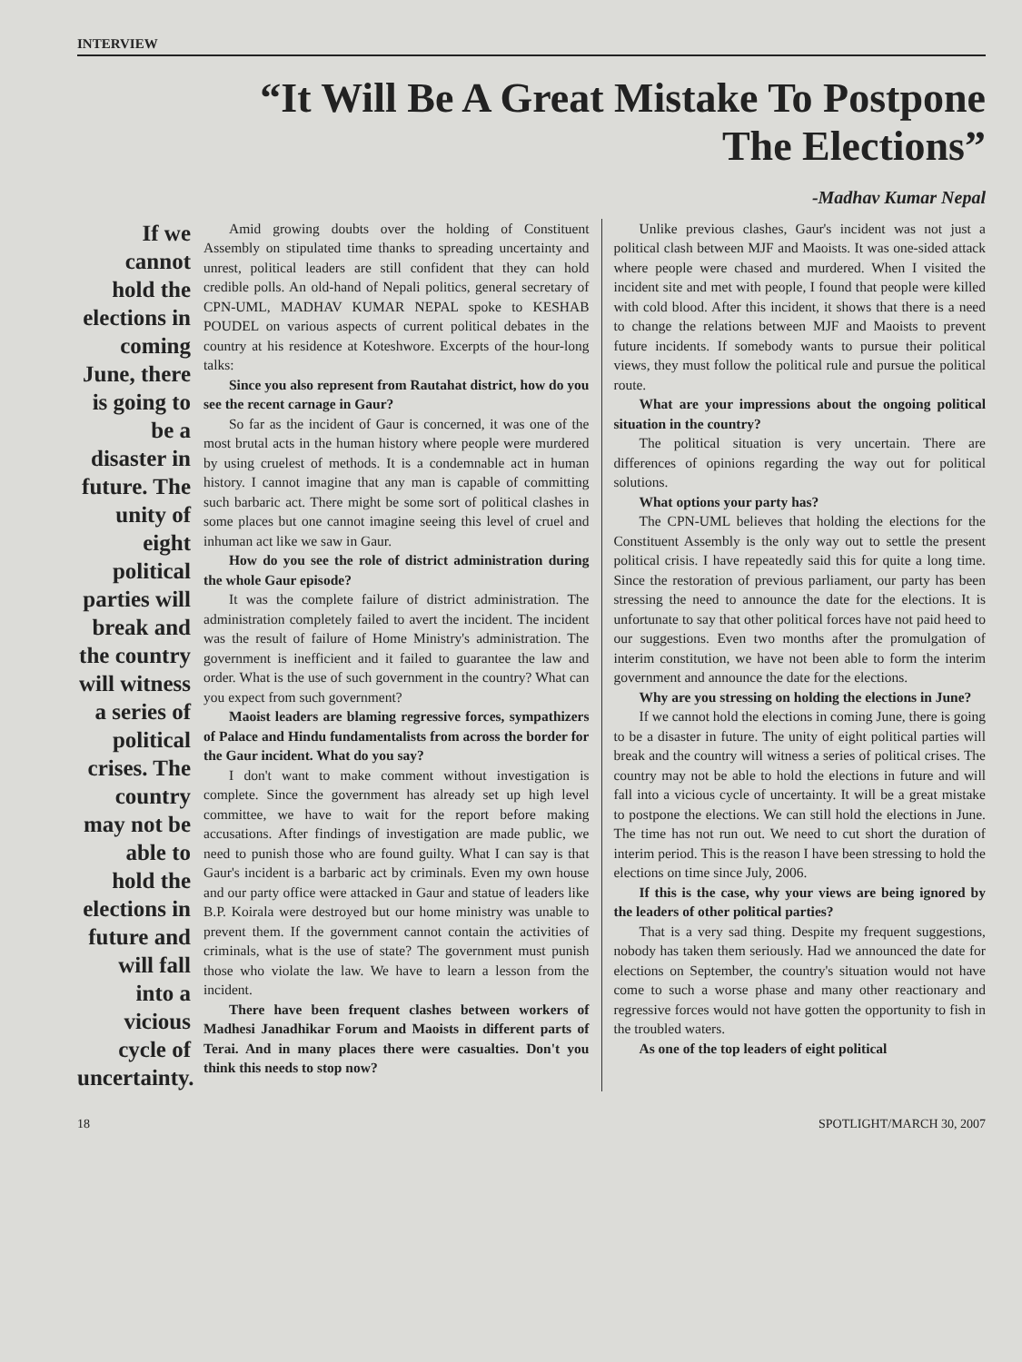INTERVIEW
“It Will Be A Great Mistake To Postpone
The Elections”
-Madhav Kumar Nepal
If we cannot hold the elections in coming June, there is going to be a disaster in future. The unity of eight political parties will break and the country will witness a series of political crises. The country may not be able to hold the elections in future and will fall into a vicious cycle of uncertainty.
Amid growing doubts over the holding of Constituent Assembly on stipulated time thanks to spreading uncertainty and unrest, political leaders are still confident that they can hold credible polls. An old-hand of Nepali politics, general secretary of CPN-UML, MADHAV KUMAR NEPAL spoke to KESHAB POUDEL on various aspects of current political debates in the country at his residence at Koteshwore. Excerpts of the hour-long talks:
Since you also represent from Rautahat district, how do you see the recent carnage in Gaur?
So far as the incident of Gaur is concerned, it was one of the most brutal acts in the human history where people were murdered by using cruelest of methods. It is a condemnable act in human history. I cannot imagine that any man is capable of committing such barbaric act. There might be some sort of political clashes in some places but one cannot imagine seeing this level of cruel and inhuman act like we saw in Gaur.
How do you see the role of district administration during the whole Gaur episode?
It was the complete failure of district administration. The administration completely failed to avert the incident. The incident was the result of failure of Home Ministry's administration. The government is inefficient and it failed to guarantee the law and order. What is the use of such government in the country? What can you expect from such government?
Maoist leaders are blaming regressive forces, sympathizers of Palace and Hindu fundamentalists from across the border for the Gaur incident. What do you say?
I don't want to make comment without investigation is complete. Since the government has already set up high level committee, we have to wait for the report before making accusations. After findings of investigation are made public, we need to punish those who are found guilty. What I can say is that Gaur's incident is a barbaric act by criminals. Even my own house and our party office were attacked in Gaur and statue of leaders like B.P. Koirala were destroyed but our home ministry was unable to prevent them. If the government cannot contain the activities of criminals, what is the use of state? The government must punish those who violate the law. We have to learn a lesson from the incident.
There have been frequent clashes between workers of Madhesi Janadhikar Forum and Maoists in different parts of Terai. And in many places there were casualties. Don't you think this needs to stop now?
Unlike previous clashes, Gaur's incident was not just a political clash between MJF and Maoists. It was one-sided attack where people were chased and murdered. When I visited the incident site and met with people, I found that people were killed with cold blood. After this incident, it shows that there is a need to change the relations between MJF and Maoists to prevent future incidents. If somebody wants to pursue their political views, they must follow the political rule and pursue the political route.
What are your impressions about the ongoing political situation in the country?
The political situation is very uncertain. There are differences of opinions regarding the way out for political solutions.
What options your party has?
The CPN-UML believes that holding the elections for the Constituent Assembly is the only way out to settle the present political crisis. I have repeatedly said this for quite a long time. Since the restoration of previous parliament, our party has been stressing the need to announce the date for the elections. It is unfortunate to say that other political forces have not paid heed to our suggestions. Even two months after the promulgation of interim constitution, we have not been able to form the interim government and announce the date for the elections.
Why are you stressing on holding the elections in June?
If we cannot hold the elections in coming June, there is going to be a disaster in future. The unity of eight political parties will break and the country will witness a series of political crises. The country may not be able to hold the elections in future and will fall into a vicious cycle of uncertainty. It will be a great mistake to postpone the elections. We can still hold the elections in June. The time has not run out. We need to cut short the duration of interim period. This is the reason I have been stressing to hold the elections on time since July, 2006.
If this is the case, why your views are being ignored by the leaders of other political parties?
That is a very sad thing. Despite my frequent suggestions, nobody has taken them seriously. Had we announced the date for elections on September, the country's situation would not have come to such a worse phase and many other reactionary and regressive forces would not have gotten the opportunity to fish in the troubled waters.
As one of the top leaders of eight political
18 SPOTLIGHT/MARCH 30, 2007